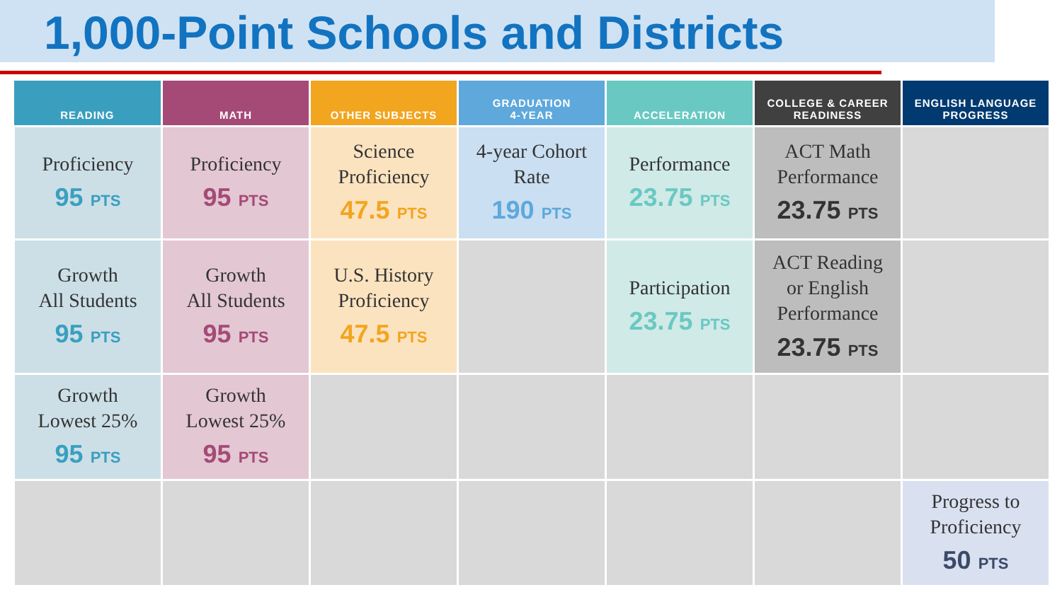1,000-Point Schools and Districts
| READING | MATH | OTHER SUBJECTS | GRADUATION 4-YEAR | ACCELERATION | COLLEGE & CAREER READINESS | ENGLISH LANGUAGE PROGRESS |
| --- | --- | --- | --- | --- | --- | --- |
| Proficiency 95 PTS | Proficiency 95 PTS | Science Proficiency 47.5 PTS | 4-year Cohort Rate 190 PTS | Performance 23.75 PTS | ACT Math Performance 23.75 PTS | |
| Growth All Students 95 PTS | Growth All Students 95 PTS | U.S. History Proficiency 47.5 PTS | | Participation 23.75 PTS | ACT Reading or English Performance 23.75 PTS | |
| Growth Lowest 25% 95 PTS | Growth Lowest 25% 95 PTS | | | | | |
| | | | | | | Progress to Proficiency 50 PTS |